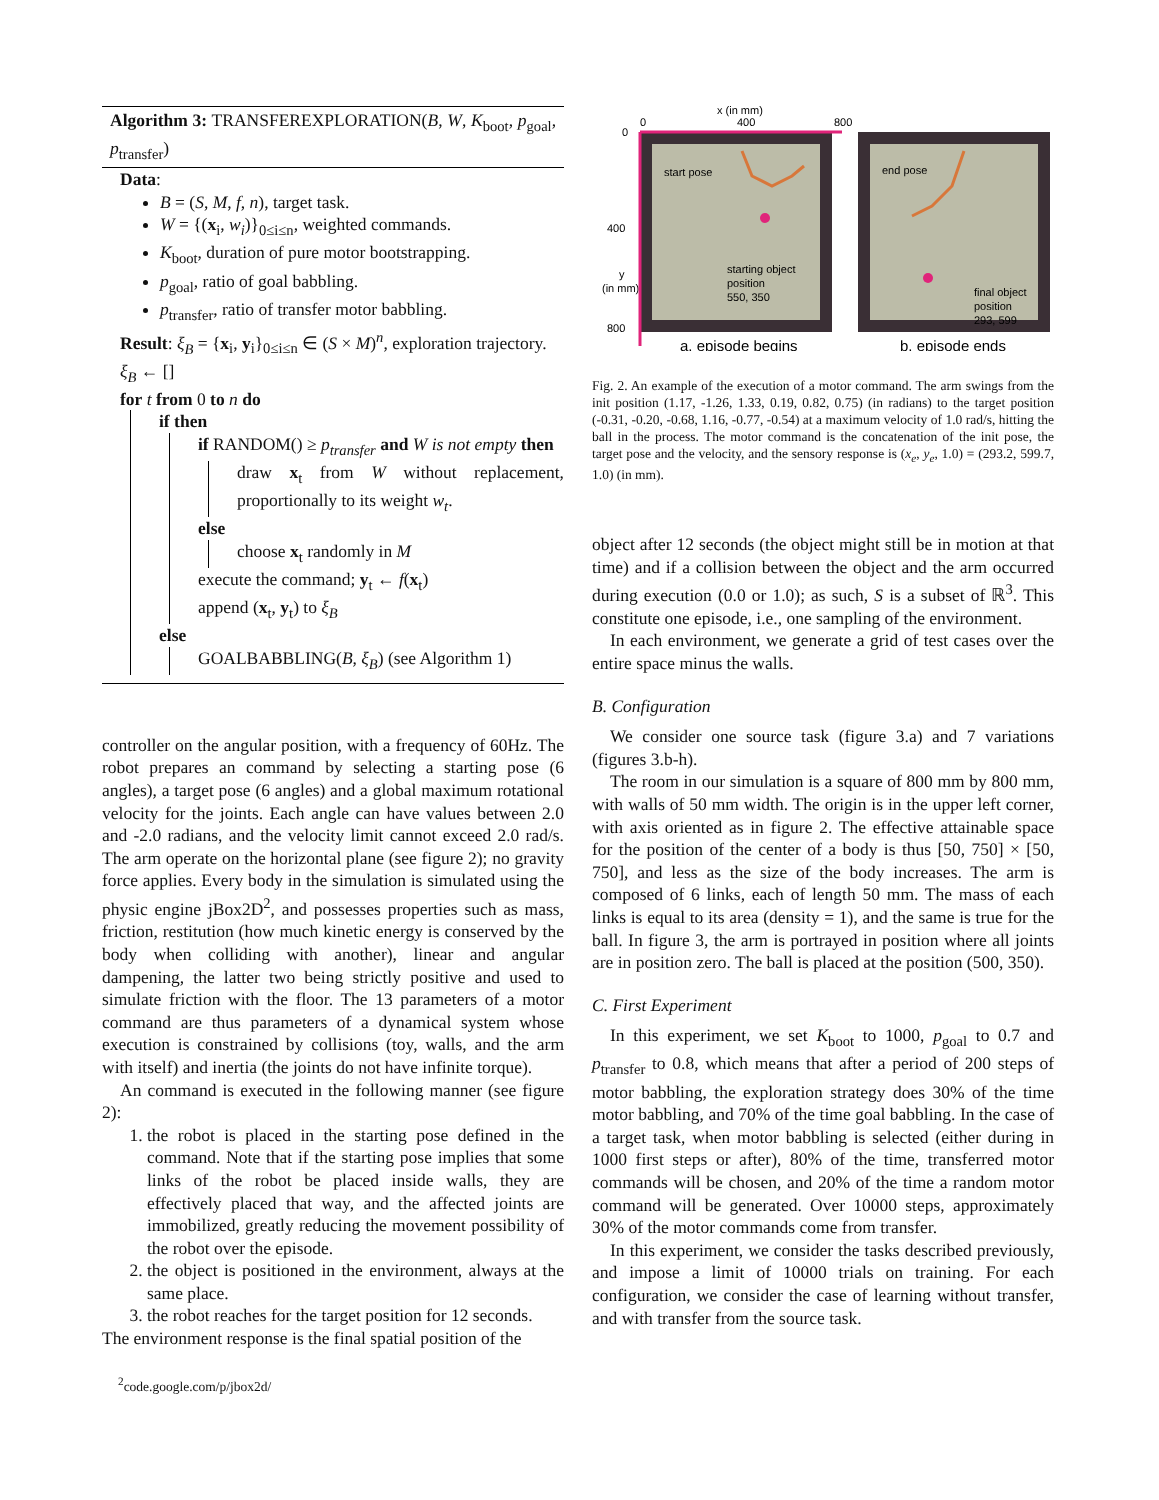Algorithm 3: TRANSFEREXPLORATION(B, W, K<sub>boot</sub>, p<sub>goal</sub>, p<sub>transfer</sub>)
Data:
B = (S, M, f, n), target task.
W = {(x<sub>i</sub>, w<sub>i</sub>)}<sub>0≤i≤n</sub>, weighted commands.
K<sub>boot</sub>, duration of pure motor bootstrapping.
p<sub>goal</sub>, ratio of goal babbling.
p<sub>transfer</sub>, ratio of transfer motor babbling.
Result: ξ<sub>B</sub> = {x<sub>i</sub>, y<sub>i</sub>}<sub>0≤i≤n</sub> ∈ (S × M)<sup>n</sup>, exploration trajectory.
ξ<sub>B</sub> ← []
for t from 0 to n do
if then
if RANDOM() ≥ p<sub>transfer</sub> and W is not empty then
draw x<sub>t</sub> from W without replacement, proportionally to its weight w<sub>t</sub>.
else
choose x<sub>t</sub> randomly in M
execute the command; y<sub>t</sub> ← f(x<sub>t</sub>)
append (x<sub>t</sub>, y<sub>t</sub>) to ξ<sub>B</sub>
else
GOALBABBLING(B, ξ<sub>B</sub>) (see Algorithm 1)
controller on the angular position, with a frequency of 60Hz. The robot prepares an command by selecting a starting pose (6 angles), a target pose (6 angles) and a global maximum rotational velocity for the joints. Each angle can have values between 2.0 and -2.0 radians, and the velocity limit cannot exceed 2.0 rad/s. The arm operate on the horizontal plane (see figure 2); no gravity force applies. Every body in the simulation is simulated using the physic engine jBox2D<sup>2</sup>, and possesses properties such as mass, friction, restitution (how much kinetic energy is conserved by the body when colliding with another), linear and angular dampening, the latter two being strictly positive and used to simulate friction with the floor. The 13 parameters of a motor command are thus parameters of a dynamical system whose execution is constrained by collisions (toy, walls, and the arm with itself) and inertia (the joints do not have infinite torque).
An command is executed in the following manner (see figure 2):
1. the robot is placed in the starting pose defined in the command. Note that if the starting pose implies that some links of the robot be placed inside walls, they are effectively placed that way, and the affected joints are immobilized, greatly reducing the movement possibility of the robot over the episode.
2. the object is positioned in the environment, always at the same place.
3. the robot reaches for the target position for 12 seconds.
The environment response is the final spatial position of the
<sup>2</sup> code.google.com/p/jbox2d/
x (in mm)
0
400
800
0
400
800
y
(in mm)
start pose
starting object
position
550, 350
end pose
final object
position
293, 599
a. episode begins
b. episode ends
Fig. 2. An example of the execution of a motor command. The arm swings from the init position (1.17, -1.26, 1.33, 0.19, 0.82, 0.75) (in radians) to the target position (-0.31, -0.20, -0.68, 1.16, -0.77, -0.54) at a maximum velocity of 1.0 rad/s, hitting the ball in the process. The motor command is the concatenation of the init pose, the target pose and the velocity, and the sensory response is (x<sub>e</sub>, y<sub>e</sub>, 1.0) = (293.2, 599.7, 1.0) (in mm).
object after 12 seconds (the object might still be in motion at that time) and if a collision between the object and the arm occurred during execution (0.0 or 1.0); as such, S is a subset of ℝ<sup>3</sup>. This constitute one episode, i.e., one sampling of the environment.
In each environment, we generate a grid of test cases over the entire space minus the walls.
B. Configuration
We consider one source task (figure 3.a) and 7 variations (figures 3.b-h).
The room in our simulation is a square of 800 mm by 800 mm, with walls of 50 mm width. The origin is in the upper left corner, with axis oriented as in figure 2. The effective attainable space for the position of the center of a body is thus [50, 750] × [50, 750], and less as the size of the body increases. The arm is composed of 6 links, each of length 50 mm. The mass of each links is equal to its area (density = 1), and the same is true for the ball. In figure 3, the arm is portrayed in position where all joints are in position zero. The ball is placed at the position (500, 350).
C. First Experiment
In this experiment, we set K<sub>boot</sub> to 1000, p<sub>goal</sub> to 0.7 and p<sub>transfer</sub> to 0.8, which means that after a period of 200 steps of motor babbling, the exploration strategy does 30% of the time motor babbling, and 70% of the time goal babbling. In the case of a target task, when motor babbling is selected (either during in 1000 first steps or after), 80% of the time, transferred motor commands will be chosen, and 20% of the time a random motor command will be generated. Over 10000 steps, approximately 30% of the motor commands come from transfer.
In this experiment, we consider the tasks described previously, and impose a limit of 10000 trials on training. For each configuration, we consider the case of learning without transfer, and with transfer from the source task.